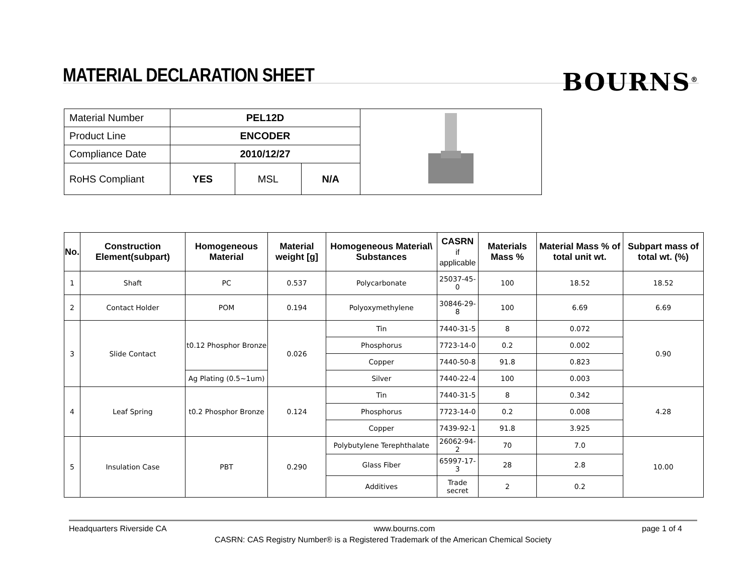MATERIAL DECLARATION SHEET
BOURNS<sup>®</sup>
| Material Number | PEL12D | | | |
| Product Line | ENCODER | | | |
| Compliance Date | 2010/12/27 | | | |
| RoHS Compliant | YES | MSL | N/A | |
| No. | Construction Element(subpart) | Homogeneous Material | Material weight [g] | Homogeneous Material\ Substances | CASRN if applicable | Materials Mass % | Material Mass % of total unit wt. | Subpart mass of total wt. (%) |
| --- | --- | --- | --- | --- | --- | --- | --- | --- |
| 1 | Shaft | PC | 0.537 | Polycarbonate | 25037-45-0 | 100 | 18.52 | 18.52 |
| 2 | Contact Holder | POM | 0.194 | Polyoxymethylene | 30846-29-8 | 100 | 6.69 | 6.69 |
| 3 | Slide Contact | t0.12 Phosphor Bronze | 0.026 | Tin | 7440-31-5 | 8 | 0.072 | 0.90 |
| | | | | Phosphorus | 7723-14-0 | 0.2 | 0.002 | |
| | | | | Copper | 7440-50-8 | 91.8 | 0.823 | |
| | | Ag Plating (0.5~1um) | | Silver | 7440-22-4 | 100 | 0.003 | |
| 4 | Leaf Spring | t0.2 Phosphor Bronze | 0.124 | Tin | 7440-31-5 | 8 | 0.342 | 4.28 |
| | | | | Phosphorus | 7723-14-0 | 0.2 | 0.008 | |
| | | | | Copper | 7439-92-1 | 91.8 | 3.925 | |
| 5 | Insulation Case | PBT | 0.290 | Polybutylene Terephthalate | 26062-94-2 | 70 | 7.0 | 10.00 |
| | | | | Glass Fiber | 65997-17-3 | 28 | 2.8 | |
| | | | | Additives | Trade secret | 2 | 0.2 | |
Headquarters Riverside CA www.bourns.com page 1 of 4
CASRN: CAS Registry Number® is a Registered Trademark of the American Chemical Society